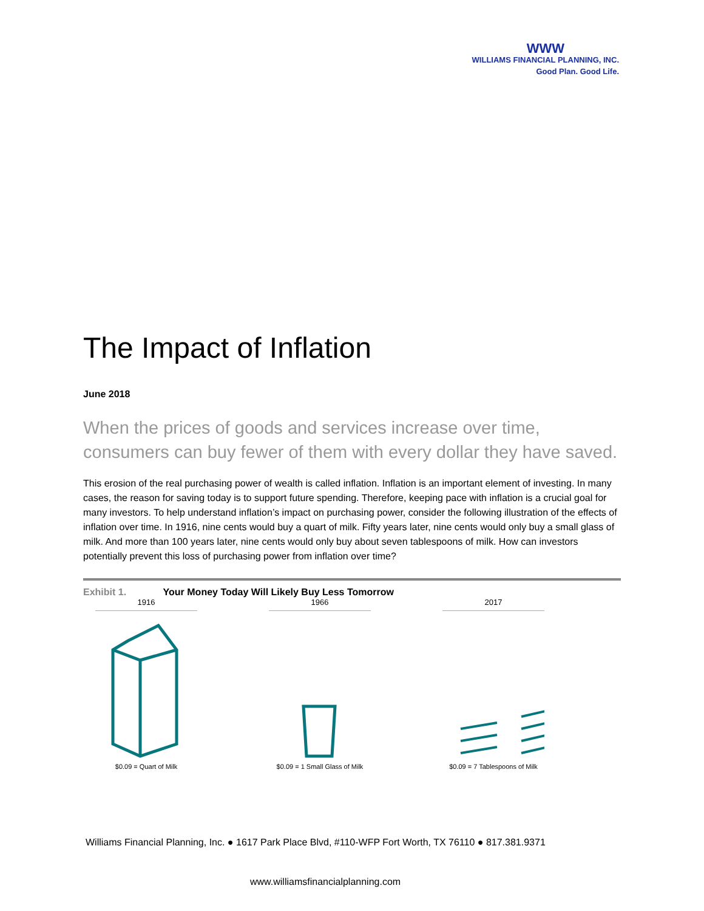WWW
WILLIAMS FINANCIAL PLANNING, INC.
Good Plan. Good Life.
The Impact of Inflation
June 2018
When the prices of goods and services increase over time, consumers can buy fewer of them with every dollar they have saved.
This erosion of the real purchasing power of wealth is called inflation. Inflation is an important element of investing. In many cases, the reason for saving today is to support future spending. Therefore, keeping pace with inflation is a crucial goal for many investors. To help understand inflation’s impact on purchasing power, consider the following illustration of the effects of inflation over time. In 1916, nine cents would buy a quart of milk. Fifty years later, nine cents would only buy a small glass of milk. And more than 100 years later, nine cents would only buy about seven tablespoons of milk. How can investors potentially prevent this loss of purchasing power from inflation over time?
Exhibit 1. Your Money Today Will Likely Buy Less Tomorrow
1916
$0.09 = Quart of Milk
1966
$0.09 = 1 Small Glass of Milk
2017
$0.09 = 7 Tablespoons of Milk
Williams Financial Planning, Inc. ● 1617 Park Place Blvd, #110-WFP Fort Worth, TX 76110 ● 817.381.9371
www.williamsfinancialplanning.com